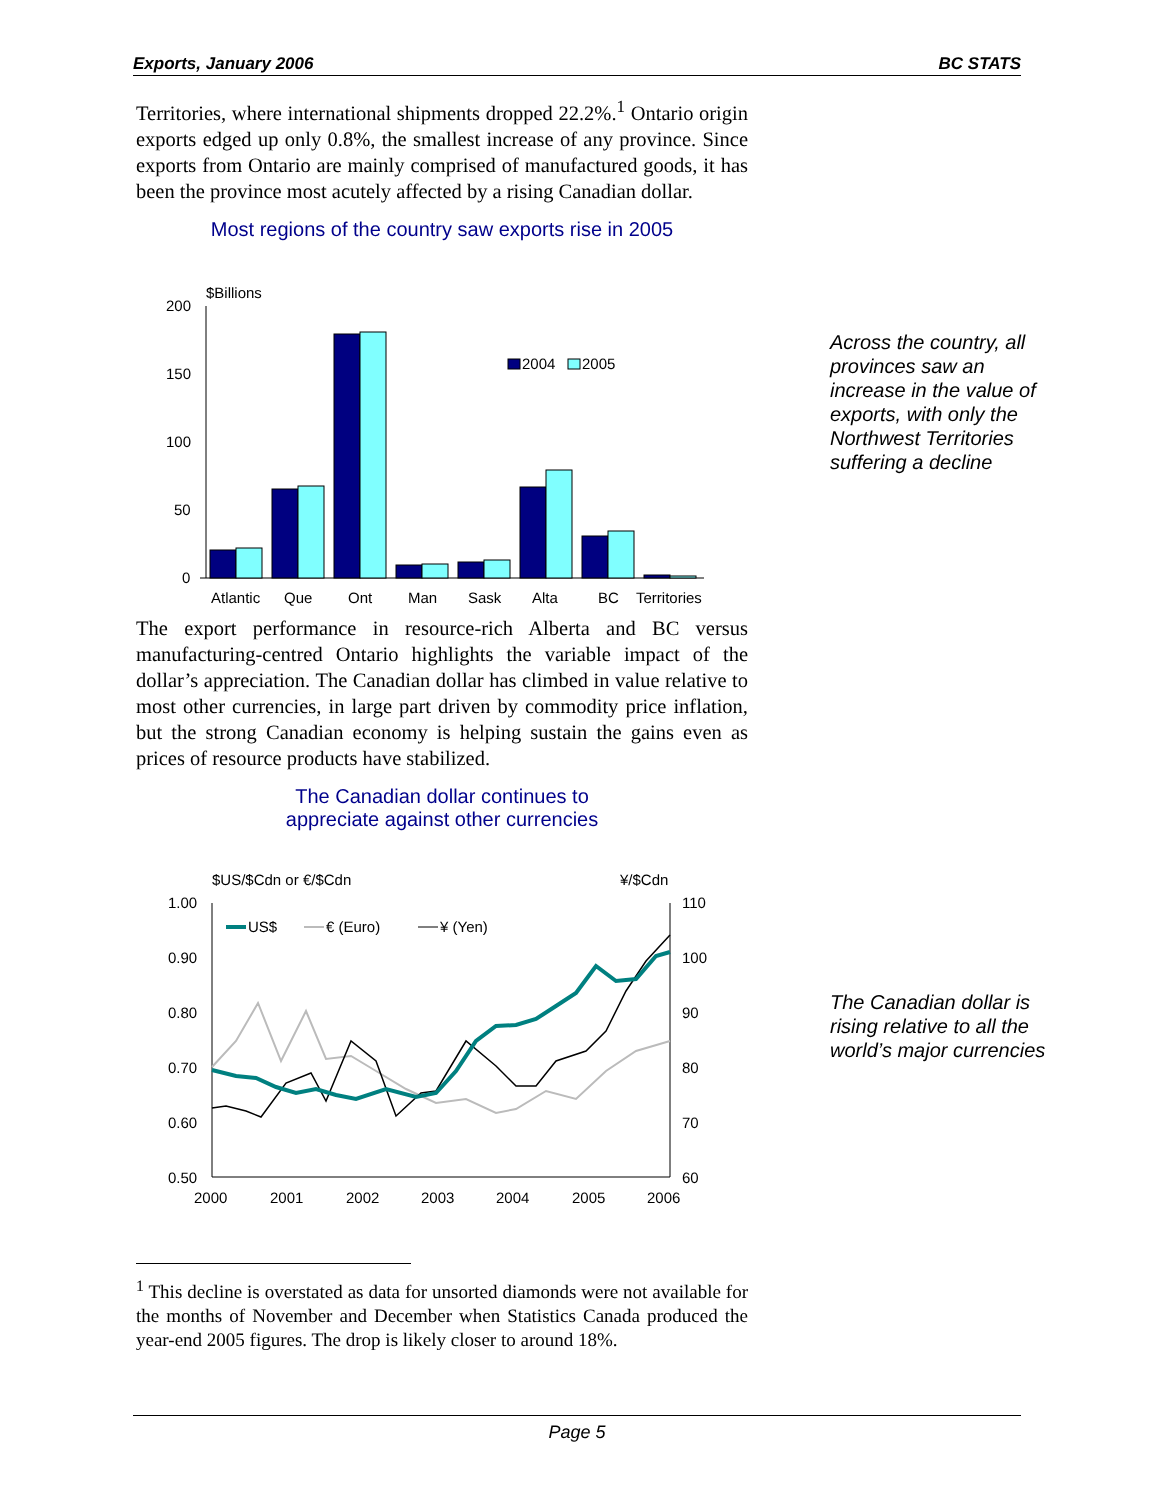Exports, January 2006 BC STATS
Territories, where international shipments dropped 22.2%.<sup>1</sup> Ontario origin exports edged up only 0.8%, the smallest increase of any province. Since exports from Ontario are mainly comprised of manufactured goods, it has been the province most acutely affected by a rising Canadian dollar.
Most regions of the country saw exports rise in 2005
$Billions
200
150
100
50
0
2004
2005
Atlantic
Que
Ont
Man
Sask
Alta
BC
Territories
The export performance in resource-rich Alberta and BC versus manufacturing-centred Ontario highlights the variable impact of the dollar’s appreciation. The Canadian dollar has climbed in value relative to most other currencies, in large part driven by commodity price inflation, but the strong Canadian economy is helping sustain the gains even as prices of resource products have stabilized.
The Canadian dollar continues to
appreciate against other currencies
$US/$Cdn or €/$Cdn
¥/$Cdn
1.00
0.90
0.80
0.70
0.60
0.50
110
100
90
80
70
60
2000
2001
2002
2003
2004
2005
2006
US$
€ (Euro)
¥ (Yen)
<sup>1</sup> This decline is overstated as data for unsorted diamonds were not available for the months of November and December when Statistics Canada produced the year-end 2005 figures. The drop is likely closer to around 18%.
Across the country, all
provinces saw an
increase in the value of
exports, with only the
Northwest Territories
suffering a decline
The Canadian dollar is
rising relative to all the
world’s major currencies
Page 5